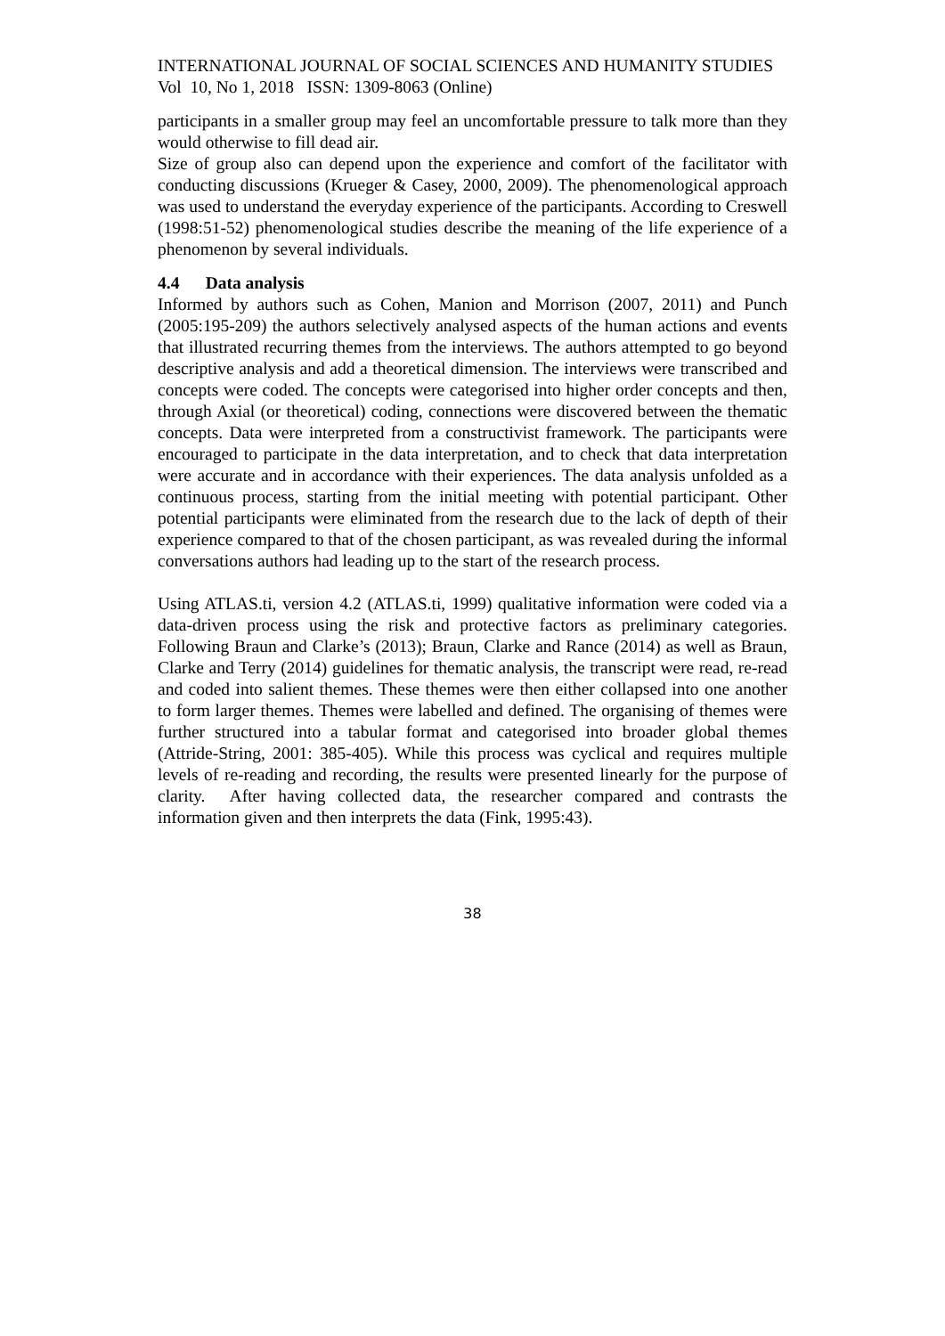INTERNATIONAL JOURNAL OF SOCIAL SCIENCES AND HUMANITY STUDIES
Vol 10, No 1, 2018 ISSN: 1309-8063 (Online)
participants in a smaller group may feel an uncomfortable pressure to talk more than they would otherwise to fill dead air.
Size of group also can depend upon the experience and comfort of the facilitator with conducting discussions (Krueger & Casey, 2000, 2009). The phenomenological approach was used to understand the everyday experience of the participants. According to Creswell (1998:51-52) phenomenological studies describe the meaning of the life experience of a phenomenon by several individuals.
4.4 Data analysis
Informed by authors such as Cohen, Manion and Morrison (2007, 2011) and Punch (2005:195-209) the authors selectively analysed aspects of the human actions and events that illustrated recurring themes from the interviews. The authors attempted to go beyond descriptive analysis and add a theoretical dimension. The interviews were transcribed and concepts were coded. The concepts were categorised into higher order concepts and then, through Axial (or theoretical) coding, connections were discovered between the thematic concepts. Data were interpreted from a constructivist framework. The participants were encouraged to participate in the data interpretation, and to check that data interpretation were accurate and in accordance with their experiences. The data analysis unfolded as a continuous process, starting from the initial meeting with potential participant. Other potential participants were eliminated from the research due to the lack of depth of their experience compared to that of the chosen participant, as was revealed during the informal conversations authors had leading up to the start of the research process.
Using ATLAS.ti, version 4.2 (ATLAS.ti, 1999) qualitative information were coded via a data-driven process using the risk and protective factors as preliminary categories. Following Braun and Clarke’s (2013); Braun, Clarke and Rance (2014) as well as Braun, Clarke and Terry (2014) guidelines for thematic analysis, the transcript were read, re-read and coded into salient themes. These themes were then either collapsed into one another to form larger themes. Themes were labelled and defined. The organising of themes were further structured into a tabular format and categorised into broader global themes (Attride-String, 2001: 385-405). While this process was cyclical and requires multiple levels of re-reading and recording, the results were presented linearly for the purpose of clarity. After having collected data, the researcher compared and contrasts the information given and then interprets the data (Fink, 1995:43).
38